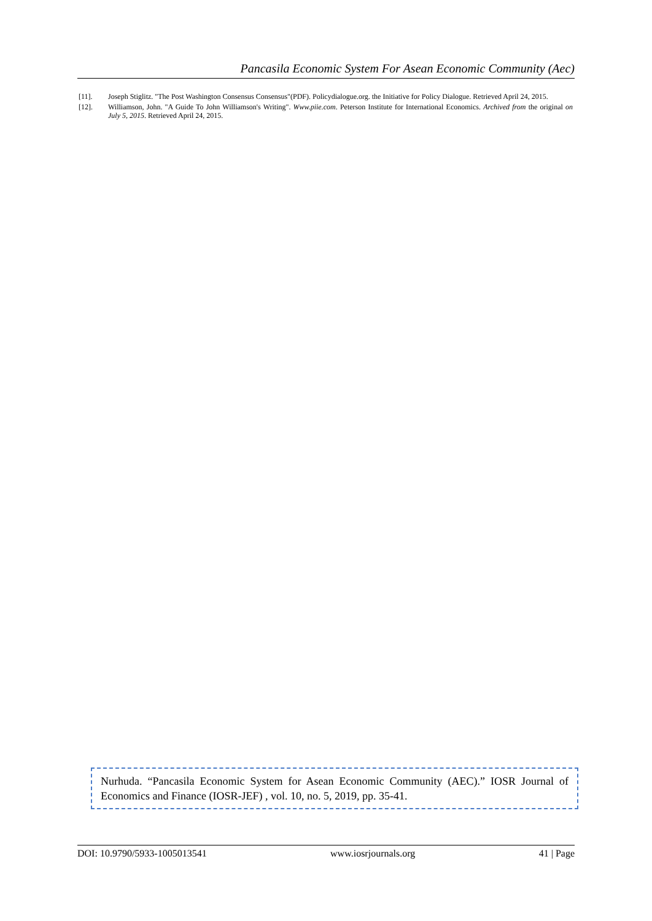Pancasila Economic System For Asean Economic Community (Aec)
[11]. Joseph Stiglitz. "The Post Washington Consensus Consensus"(PDF). Policydialogue.org. the Initiative for Policy Dialogue. Retrieved April 24, 2015.
[12]. Williamson, John. "A Guide To John Williamson's Writing". Www.piie.com. Peterson Institute for International Economics. Archived from the original on July 5, 2015. Retrieved April 24, 2015.
Nurhuda. “Pancasila Economic System for Asean Economic Community (AEC).” IOSR Journal of Economics and Finance (IOSR-JEF) , vol. 10, no. 5, 2019, pp. 35-41.
DOI: 10.9790/5933-1005013541 www.iosrjournals.org 41 | Page